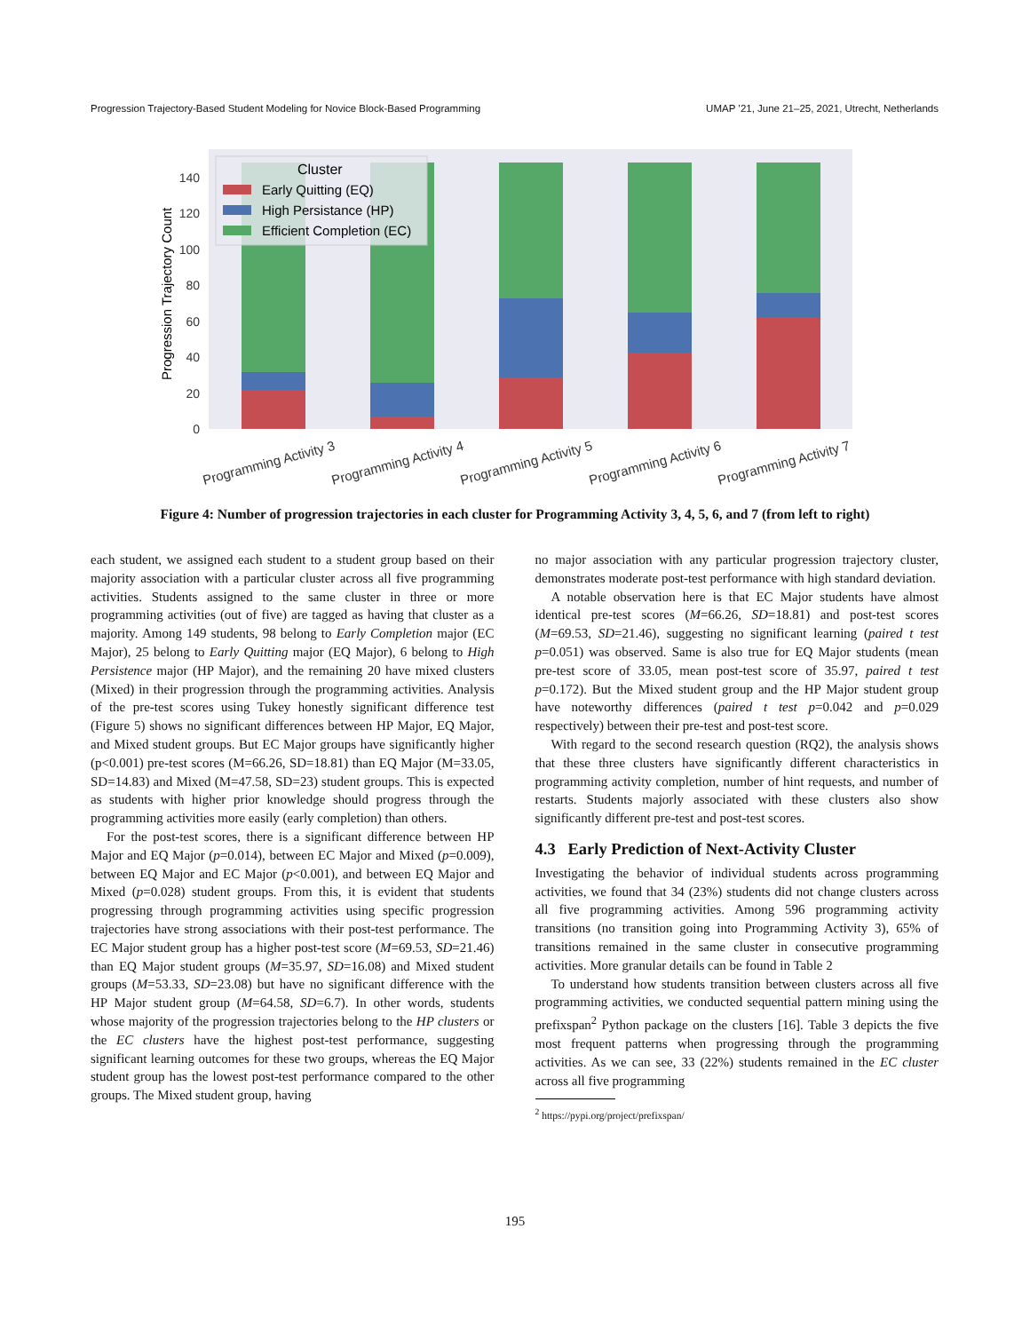Progression Trajectory-Based Student Modeling for Novice Block-Based Programming UMAP ’21, June 21–25, 2021, Utrecht, Netherlands
0
20
40
60
80
100
120
140
Progression Trajectory Count
Cluster
Early Quitting (EQ)
High Persistance (HP)
Efficient Completion (EC)
Programming Activity 3
Programming Activity 4
Programming Activity 5
Programming Activity 6
Programming Activity 7
Figure 4: Number of progression trajectories in each cluster for Programming Activity 3, 4, 5, 6, and 7 (from left to right)
each student, we assigned each student to a student group based on their majority association with a particular cluster across all five programming activities. Students assigned to the same cluster in three or more programming activities (out of five) are tagged as having that cluster as a majority. Among 149 students, 98 belong to Early Completion major (EC Major), 25 belong to Early Quitting major (EQ Major), 6 belong to High Persistence major (HP Major), and the remaining 20 have mixed clusters (Mixed) in their progression through the programming activities. Analysis of the pre-test scores using Tukey honestly significant difference test (Figure 5) shows no significant differences between HP Major, EQ Major, and Mixed student groups. But EC Major groups have significantly higher (p<0.001) pre-test scores (M=66.26, SD=18.81) than EQ Major (M=33.05, SD=14.83) and Mixed (M=47.58, SD=23) student groups. This is expected as students with higher prior knowledge should progress through the programming activities more easily (early completion) than others.
For the post-test scores, there is a significant difference between HP Major and EQ Major (p=0.014), between EC Major and Mixed (p=0.009), between EQ Major and EC Major (p<0.001), and between EQ Major and Mixed (p=0.028) student groups. From this, it is evident that students progressing through programming activities using specific progression trajectories have strong associations with their post-test performance. The EC Major student group has a higher post-test score (M=69.53, SD=21.46) than EQ Major student groups (M=35.97, SD=16.08) and Mixed student groups (M=53.33, SD=23.08) but have no significant difference with the HP Major student group (M=64.58, SD=6.7). In other words, students whose majority of the progression trajectories belong to the HP clusters or the EC clusters have the highest post-test performance, suggesting significant learning outcomes for these two groups, whereas the EQ Major student group has the lowest post-test performance compared to the other groups. The Mixed student group, having
no major association with any particular progression trajectory cluster, demonstrates moderate post-test performance with high standard deviation.
A notable observation here is that EC Major students have almost identical pre-test scores (M=66.26, SD=18.81) and post-test scores (M=69.53, SD=21.46), suggesting no significant learning (paired t test p=0.051) was observed. Same is also true for EQ Major students (mean pre-test score of 33.05, mean post-test score of 35.97, paired t test p=0.172). But the Mixed student group and the HP Major student group have noteworthy differences (paired t test p=0.042 and p=0.029 respectively) between their pre-test and post-test score.
With regard to the second research question (RQ2), the analysis shows that these three clusters have significantly different characteristics in programming activity completion, number of hint requests, and number of restarts. Students majorly associated with these clusters also show significantly different pre-test and post-test scores.
4.3 Early Prediction of Next-Activity Cluster
Investigating the behavior of individual students across programming activities, we found that 34 (23%) students did not change clusters across all five programming activities. Among 596 programming activity transitions (no transition going into Programming Activity 3), 65% of transitions remained in the same cluster in consecutive programming activities. More granular details can be found in Table 2
To understand how students transition between clusters across all five programming activities, we conducted sequential pattern mining using the prefixspan<sup>2</sup> Python package on the clusters [16]. Table 3 depicts the five most frequent patterns when progressing through the programming activities. As we can see, 33 (22%) students remained in the EC cluster across all five programming
<sup>2</sup> https://pypi.org/project/prefixspan/
195